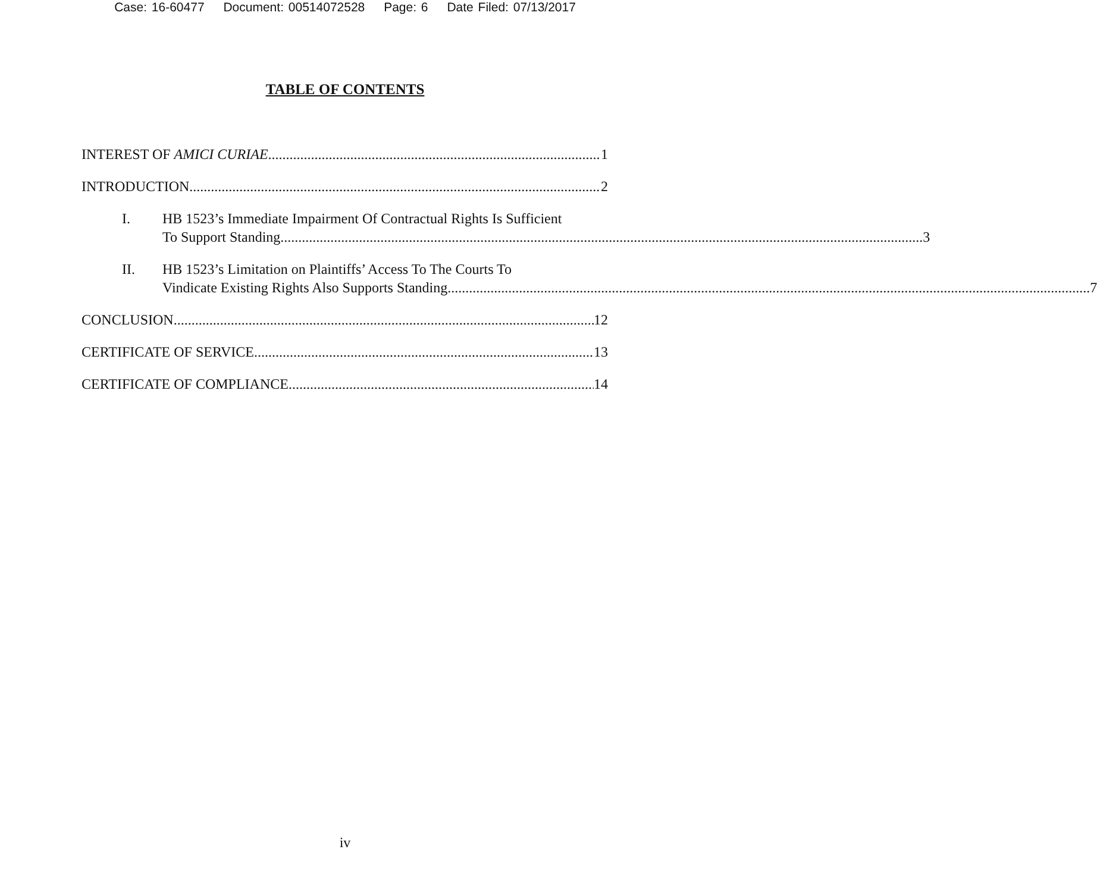Case: 16-60477 Document: 00514072528 Page: 6 Date Filed: 07/13/2017
TABLE OF CONTENTS
INTEREST OF AMICI CURIAE 1
INTRODUCTION 2
I. HB 1523’s Immediate Impairment Of Contractual Rights Is Sufficient
To Support Standing 3
II. HB 1523’s Limitation on Plaintiffs’ Access To The Courts To
Vindicate Existing Rights Also Supports Standing 7
CONCLUSION 12
CERTIFICATE OF SERVICE 13
CERTIFICATE OF COMPLIANCE 14
iv